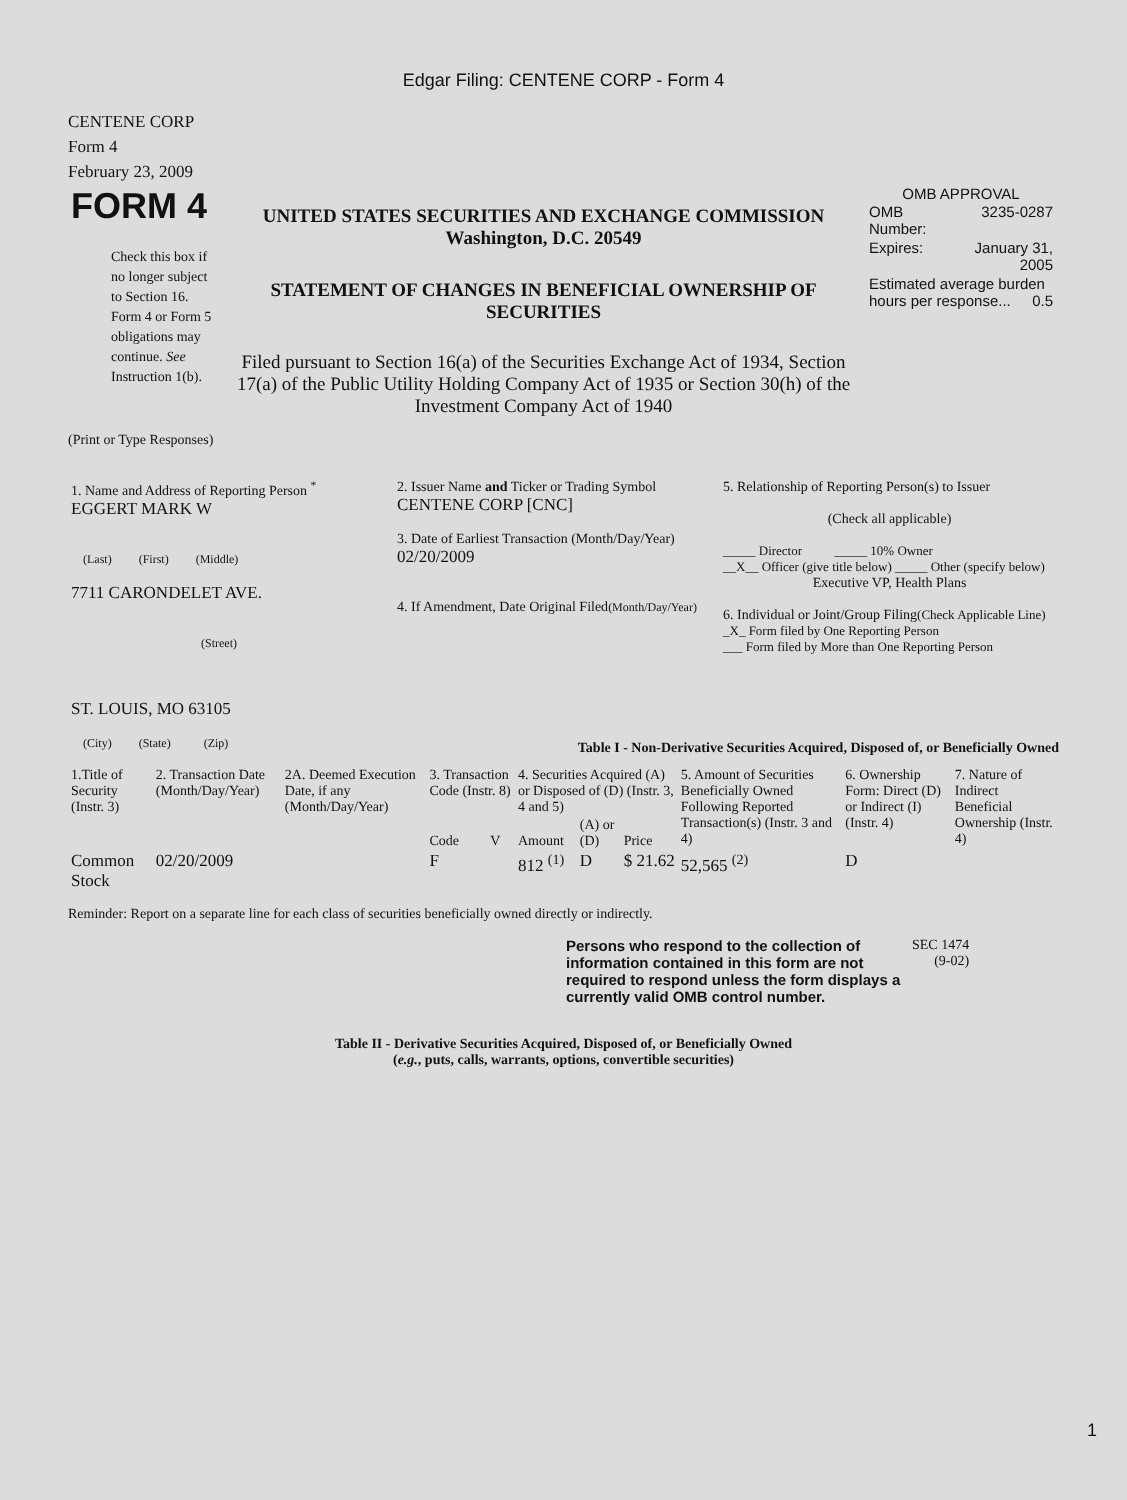Edgar Filing: CENTENE CORP - Form 4
CENTENE CORP
Form 4
February 23, 2009
| FORM 4 Check this box if no longer subject to Section 16. Form 4 or Form 5 obligations may continue. See Instruction 1(b). | UNITED STATES SECURITIES AND EXCHANGE COMMISSION Washington, D.C. 20549 STATEMENT OF CHANGES IN BENEFICIAL OWNERSHIP OF SECURITIES Filed pursuant to Section 16(a) of the Securities Exchange Act of 1934, Section 17(a) of the Public Utility Holding Company Act of 1935 or Section 30(h) of the Investment Company Act of 1940 | OMB APPROVAL / OMB Number: / 3235-0287 / / Expires: / January 31, 2005 / / Estimated average burden hours per response... 0.5 / / |
(Print or Type Responses)
| 1. Name and Address of Reporting Person <sup>*</sup> EGGERT MARK W (Last) (First) (Middle) 7711 CARONDELET AVE. (Street) ST. LOUIS, MO 63105 (City) (State) (Zip) | 2. Issuer Name and Ticker or Trading Symbol CENTENE CORP [CNC] 3. Date of Earliest Transaction (Month/Day/Year) 02/20/2009 4. If Amendment, Date Original Filed (Month/Day/Year) | 5. Relationship of Reporting Person(s) to Issuer (Check all applicable) _____ Director _____ 10% Owner __X__ Officer (give title below) _____ Other (specify below) Executive VP, Health Plans 6. Individual or Joint/Group Filing (Check Applicable Line) _X_ Form filed by One Reporting Person ___ Form filed by More than One Reporting Person |
Table I - Non-Derivative Securities Acquired, Disposed of, or Beneficially Owned
| 1.Title of Security (Instr. 3) | 2. Transaction Date (Month/Day/Year) | 2A. Deemed Execution Date, if any (Month/Day/Year) | 3. Transaction Code (Instr. 8) | | 4. Securities Acquired (A) or Disposed of (D) (Instr. 3, 4 and 5) | | | 5. Amount of Securities Beneficially Owned Following Reported Transaction(s) (Instr. 3 and 4) | 6. Ownership Form: Direct (D) or Indirect (I) (Instr. 4) | 7. Nature of Indirect Beneficial Ownership (Instr. 4) |
| --- | --- | --- | --- | --- | --- | --- | --- | --- | --- | --- |
| | | | Code | V | Amount | (A) or (D) | Price | | | |
| Common Stock | 02/20/2009 | | F | | 812 <sup>(1)</sup> | D | $ 21.62 | 52,565 <sup>(2)</sup> | D | |
Reminder: Report on a separate line for each class of securities beneficially owned directly or indirectly.
| Persons who respond to the collection of information contained in this form are not required to respond unless the form displays a currently valid OMB control number. | SEC 1474 (9-02) |
Table II - Derivative Securities Acquired, Disposed of, or Beneficially Owned
(e.g., puts, calls, warrants, options, convertible securities)
1